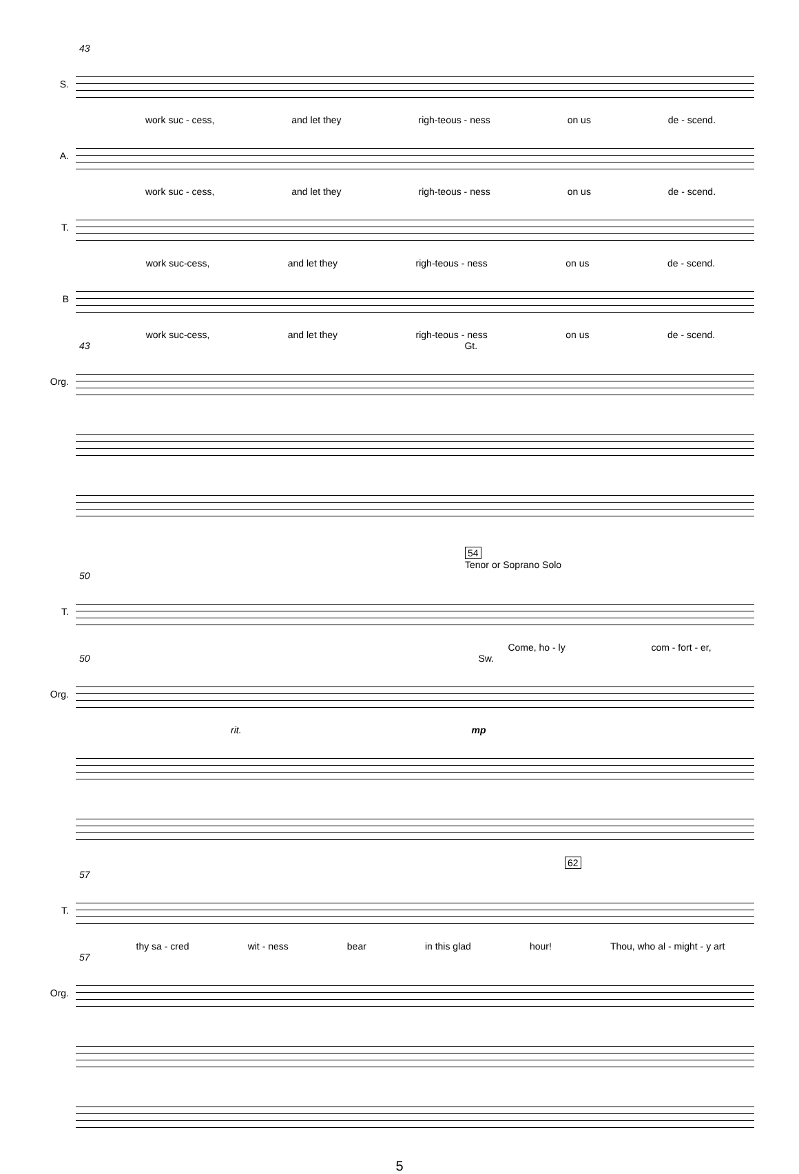43
S.
work suc - cess, and let they righ-teous - ness on us de - scend.
A.
work suc - cess, and let they righ-teous - ness on us de - scend.
T.
work suc-cess, and let they righ-teous - ness on us de - scend.
B
work suc-cess, and let they righ-teous - ness on us de - scend.
43 Gt.
Org.
54
Tenor or Soprano Solo
50
T.
Come, ho - ly com - fort - er,
50 Sw.
Org.
rit. mp
62
57
T.
thy sa - cred wit - ness bear in this glad hour! Thou, who al - might - y art
57
Org.
5